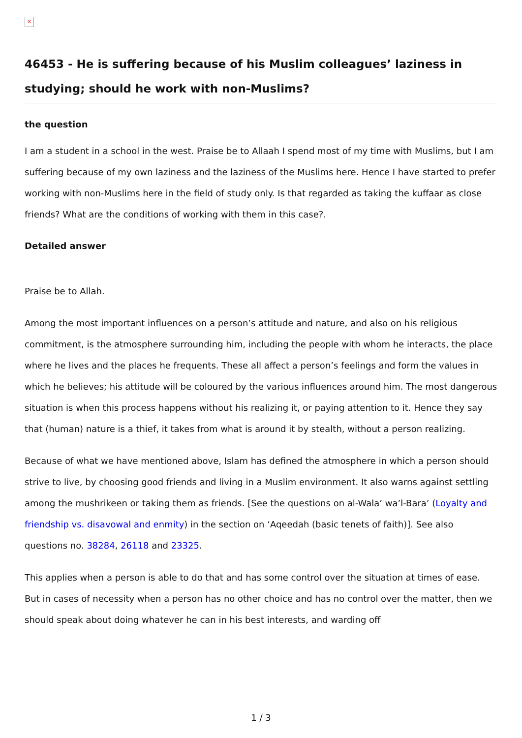×
46453 - He is suffering because of his Muslim colleagues’ laziness in studying; should he work with non-Muslims?
the question
I am a student in a school in the west. Praise be to Allaah I spend most of my time with Muslims, but I am suffering because of my own laziness and the laziness of the Muslims here. Hence I have started to prefer working with non-Muslims here in the field of study only. Is that regarded as taking the kuffaar as close friends? What are the conditions of working with them in this case?.
Detailed answer
Praise be to Allah.
Among the most important influences on a person’s attitude and nature, and also on his religious commitment, is the atmosphere surrounding him, including the people with whom he interacts, the place where he lives and the places he frequents. These all affect a person’s feelings and form the values in which he believes; his attitude will be coloured by the various influences around him. The most dangerous situation is when this process happens without his realizing it, or paying attention to it. Hence they say that (human) nature is a thief, it takes from what is around it by stealth, without a person realizing.
Because of what we have mentioned above, Islam has defined the atmosphere in which a person should strive to live, by choosing good friends and living in a Muslim environment. It also warns against settling among the mushrikeen or taking them as friends. [See the questions on al-Wala’ wa’l-Bara’ (Loyalty and friendship vs. disavowal and enmity) in the section on ‘Aqeedah (basic tenets of faith)]. See also questions no. 38284, 26118 and 23325.
This applies when a person is able to do that and has some control over the situation at times of ease. But in cases of necessity when a person has no other choice and has no control over the matter, then we should speak about doing whatever he can in his best interests, and warding off
1 / 3